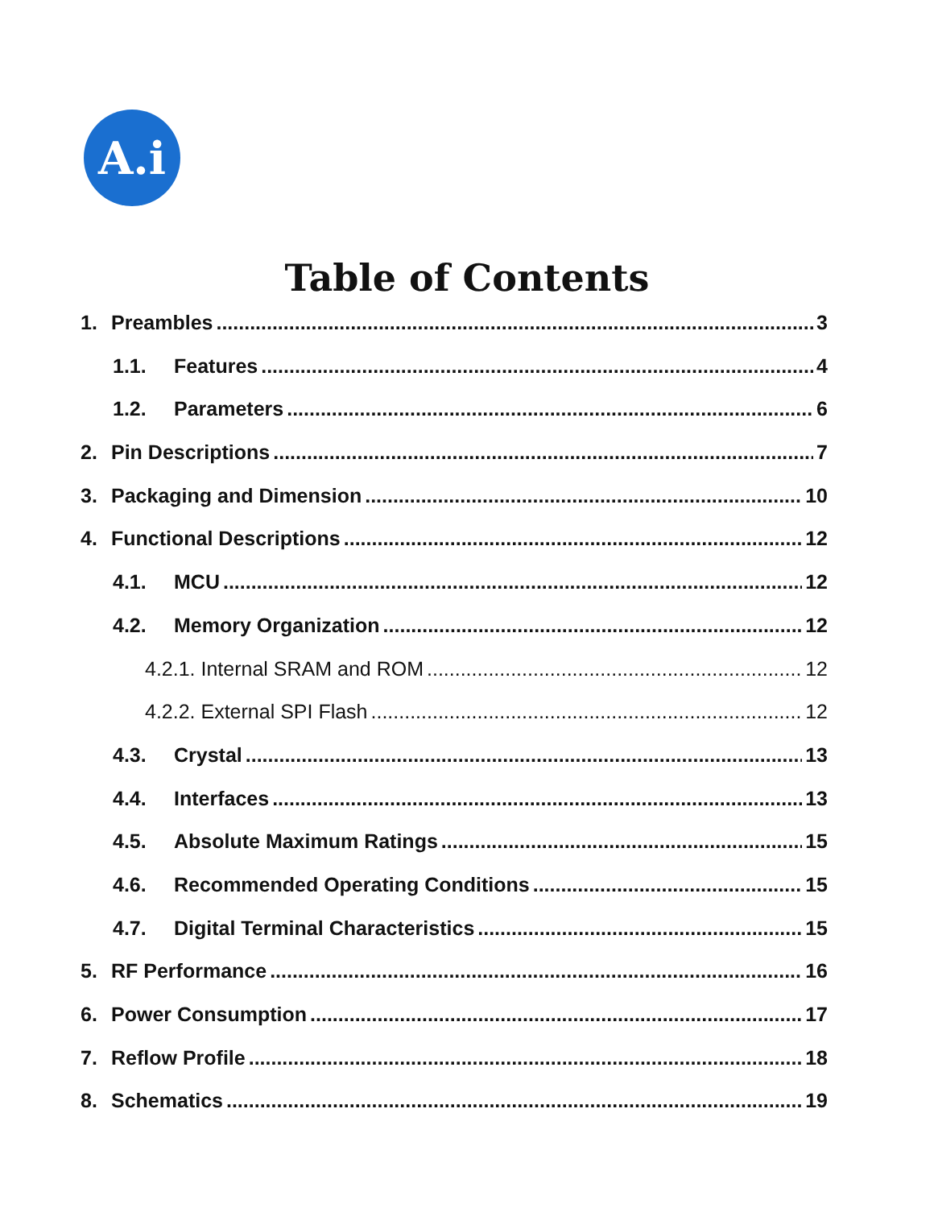A.i
Table of Contents
1. Preambles 3
1.1. Features 4
1.2. Parameters 6
2. Pin Descriptions 7
3. Packaging and Dimension 10
4. Functional Descriptions 12
4.1. MCU 12
4.2. Memory Organization 12
4.2.1. Internal SRAM and ROM 12
4.2.2. External SPI Flash 12
4.3. Crystal 13
4.4. Interfaces 13
4.5. Absolute Maximum Ratings 15
4.6. Recommended Operating Conditions 15
4.7. Digital Terminal Characteristics 15
5. RF Performance 16
6. Power Consumption 17
7. Reflow Profile 18
8. Schematics 19